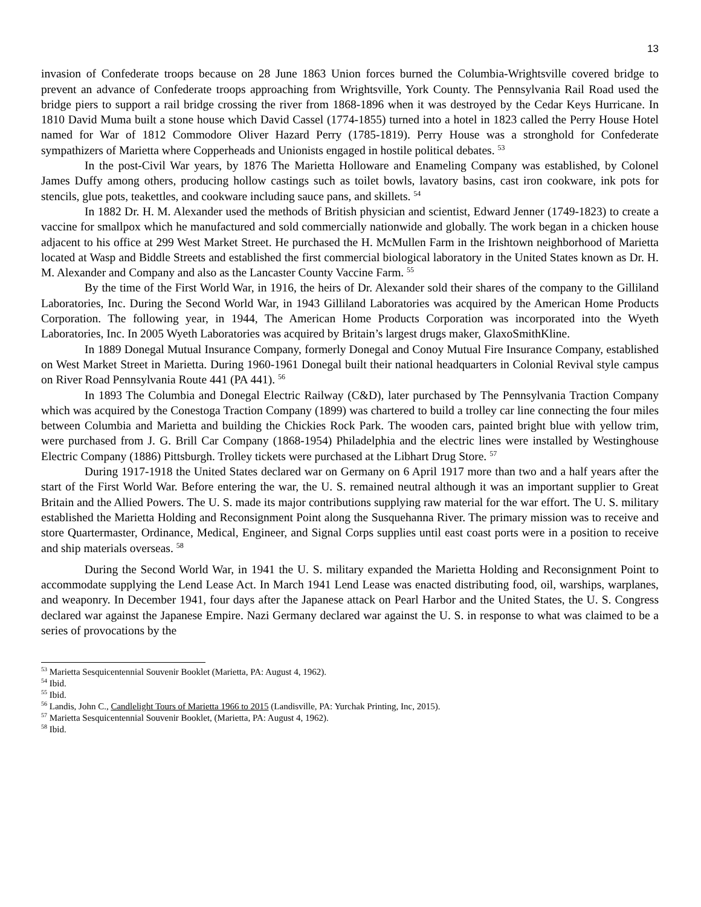13
invasion of Confederate troops because on 28 June 1863 Union forces burned the Columbia-Wrightsville covered bridge to prevent an advance of Confederate troops approaching from Wrightsville, York County. The Pennsylvania Rail Road used the bridge piers to support a rail bridge crossing the river from 1868-1896 when it was destroyed by the Cedar Keys Hurricane. In 1810 David Muma built a stone house which David Cassel (1774-1855) turned into a hotel in 1823 called the Perry House Hotel named for War of 1812 Commodore Oliver Hazard Perry (1785-1819). Perry House was a stronghold for Confederate sympathizers of Marietta where Copperheads and Unionists engaged in hostile political debates. <sup>53</sup>
In the post-Civil War years, by 1876 The Marietta Holloware and Enameling Company was established, by Colonel James Duffy among others, producing hollow castings such as toilet bowls, lavatory basins, cast iron cookware, ink pots for stencils, glue pots, teakettles, and cookware including sauce pans, and skillets. <sup>54</sup>
In 1882 Dr. H. M. Alexander used the methods of British physician and scientist, Edward Jenner (1749-1823) to create a vaccine for smallpox which he manufactured and sold commercially nationwide and globally. The work began in a chicken house adjacent to his office at 299 West Market Street. He purchased the H. McMullen Farm in the Irishtown neighborhood of Marietta located at Wasp and Biddle Streets and established the first commercial biological laboratory in the United States known as Dr. H. M. Alexander and Company and also as the Lancaster County Vaccine Farm. <sup>55</sup>
By the time of the First World War, in 1916, the heirs of Dr. Alexander sold their shares of the company to the Gilliland Laboratories, Inc. During the Second World War, in 1943 Gilliland Laboratories was acquired by the American Home Products Corporation. The following year, in 1944, The American Home Products Corporation was incorporated into the Wyeth Laboratories, Inc. In 2005 Wyeth Laboratories was acquired by Britain’s largest drugs maker, GlaxoSmithKline.
In 1889 Donegal Mutual Insurance Company, formerly Donegal and Conoy Mutual Fire Insurance Company, established on West Market Street in Marietta. During 1960-1961 Donegal built their national headquarters in Colonial Revival style campus on River Road Pennsylvania Route 441 (PA 441). <sup>56</sup>
In 1893 The Columbia and Donegal Electric Railway (C&D), later purchased by The Pennsylvania Traction Company which was acquired by the Conestoga Traction Company (1899) was chartered to build a trolley car line connecting the four miles between Columbia and Marietta and building the Chickies Rock Park. The wooden cars, painted bright blue with yellow trim, were purchased from J. G. Brill Car Company (1868-1954) Philadelphia and the electric lines were installed by Westinghouse Electric Company (1886) Pittsburgh. Trolley tickets were purchased at the Libhart Drug Store. <sup>57</sup>
During 1917-1918 the United States declared war on Germany on 6 April 1917 more than two and a half years after the start of the First World War. Before entering the war, the U. S. remained neutral although it was an important supplier to Great Britain and the Allied Powers. The U. S. made its major contributions supplying raw material for the war effort. The U. S. military established the Marietta Holding and Reconsignment Point along the Susquehanna River. The primary mission was to receive and store Quartermaster, Ordinance, Medical, Engineer, and Signal Corps supplies until east coast ports were in a position to receive and ship materials overseas. <sup>58</sup>
During the Second World War, in 1941 the U. S. military expanded the Marietta Holding and Reconsignment Point to accommodate supplying the Lend Lease Act. In March 1941 Lend Lease was enacted distributing food, oil, warships, warplanes, and weaponry. In December 1941, four days after the Japanese attack on Pearl Harbor and the United States, the U. S. Congress declared war against the Japanese Empire. Nazi Germany declared war against the U. S. in response to what was claimed to be a series of provocations by the
<sup>53</sup> Marietta Sesquicentennial Souvenir Booklet (Marietta, PA: August 4, 1962).
<sup>54</sup> Ibid.
<sup>55</sup> Ibid.
<sup>56</sup> Landis, John C., Candlelight Tours of Marietta 1966 to 2015 (Landisville, PA: Yurchak Printing, Inc, 2015).
<sup>57</sup> Marietta Sesquicentennial Souvenir Booklet, (Marietta, PA: August 4, 1962).
<sup>58</sup> Ibid.